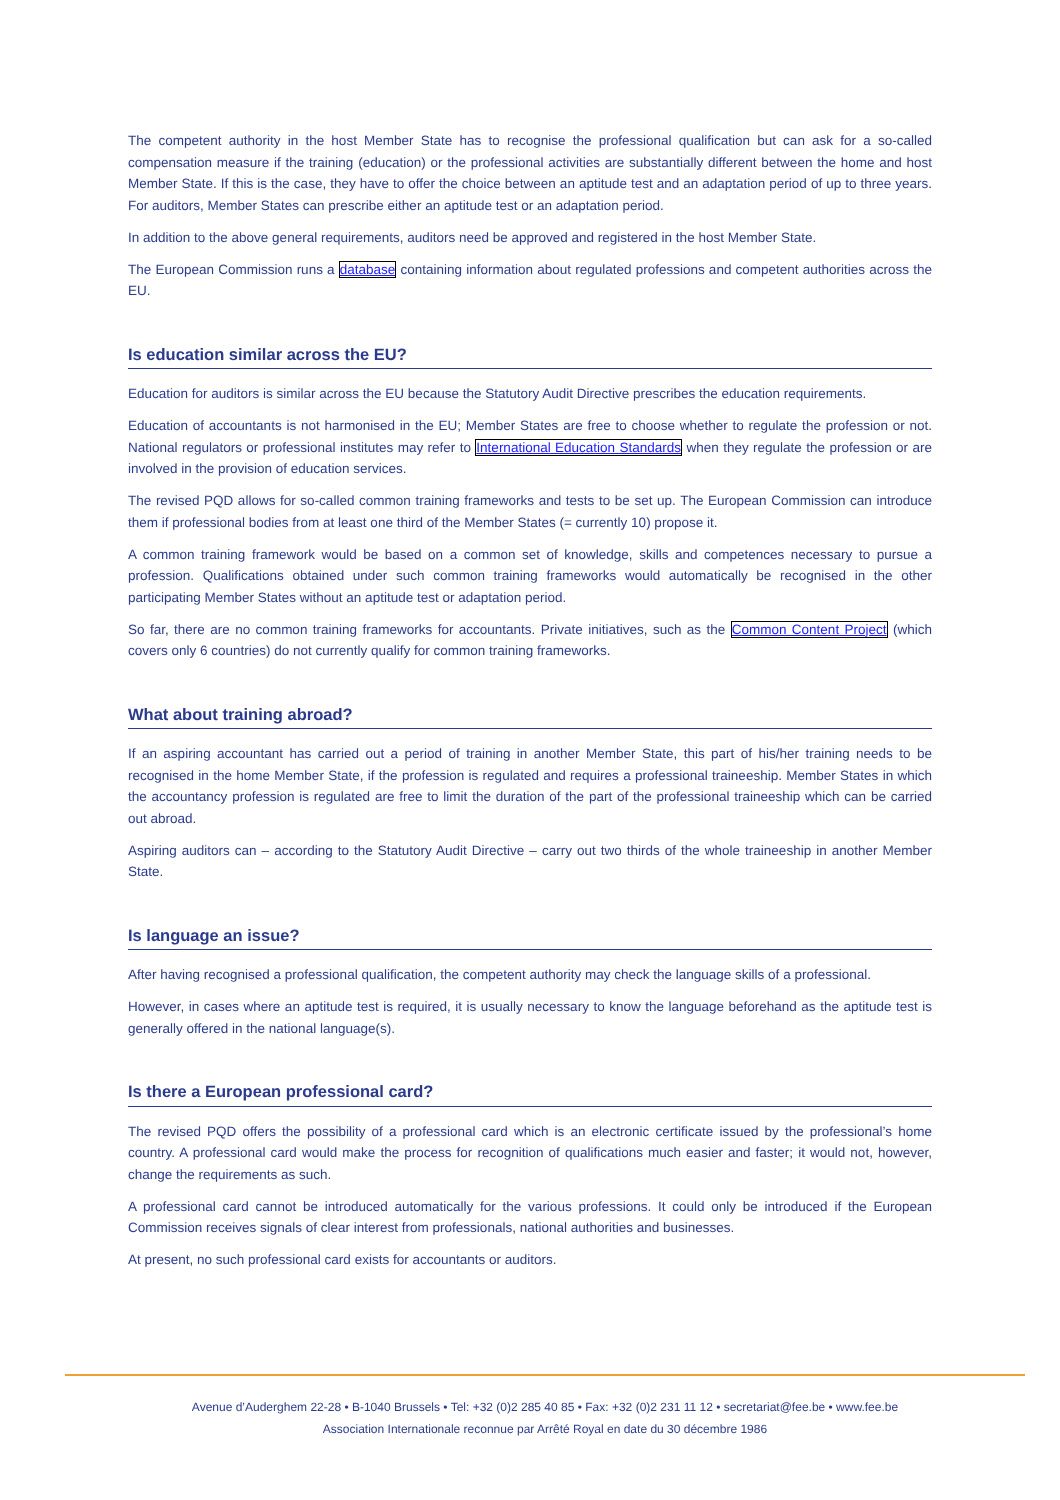The competent authority in the host Member State has to recognise the professional qualification but can ask for a so-called compensation measure if the training (education) or the professional activities are substantially different between the home and host Member State. If this is the case, they have to offer the choice between an aptitude test and an adaptation period of up to three years. For auditors, Member States can prescribe either an aptitude test or an adaptation period.
In addition to the above general requirements, auditors need be approved and registered in the host Member State.
The European Commission runs a database containing information about regulated professions and competent authorities across the EU.
Is education similar across the EU?
Education for auditors is similar across the EU because the Statutory Audit Directive prescribes the education requirements.
Education of accountants is not harmonised in the EU; Member States are free to choose whether to regulate the profession or not. National regulators or professional institutes may refer to International Education Standards when they regulate the profession or are involved in the provision of education services.
The revised PQD allows for so-called common training frameworks and tests to be set up. The European Commission can introduce them if professional bodies from at least one third of the Member States (= currently 10) propose it.
A common training framework would be based on a common set of knowledge, skills and competences necessary to pursue a profession. Qualifications obtained under such common training frameworks would automatically be recognised in the other participating Member States without an aptitude test or adaptation period.
So far, there are no common training frameworks for accountants. Private initiatives, such as the Common Content Project (which covers only 6 countries) do not currently qualify for common training frameworks.
What about training abroad?
If an aspiring accountant has carried out a period of training in another Member State, this part of his/her training needs to be recognised in the home Member State, if the profession is regulated and requires a professional traineeship. Member States in which the accountancy profession is regulated are free to limit the duration of the part of the professional traineeship which can be carried out abroad.
Aspiring auditors can – according to the Statutory Audit Directive – carry out two thirds of the whole traineeship in another Member State.
Is language an issue?
After having recognised a professional qualification, the competent authority may check the language skills of a professional.
However, in cases where an aptitude test is required, it is usually necessary to know the language beforehand as the aptitude test is generally offered in the national language(s).
Is there a European professional card?
The revised PQD offers the possibility of a professional card which is an electronic certificate issued by the professional’s home country. A professional card would make the process for recognition of qualifications much easier and faster; it would not, however, change the requirements as such.
A professional card cannot be introduced automatically for the various professions. It could only be introduced if the European Commission receives signals of clear interest from professionals, national authorities and businesses.
At present, no such professional card exists for accountants or auditors.
Avenue d’Auderghem 22-28 • B-1040 Brussels • Tel: +32 (0)2 285 40 85 • Fax: +32 (0)2 231 11 12 • secretariat@fee.be • www.fee.be
Association Internationale reconnue par Arrêté Royal en date du 30 décembre 1986